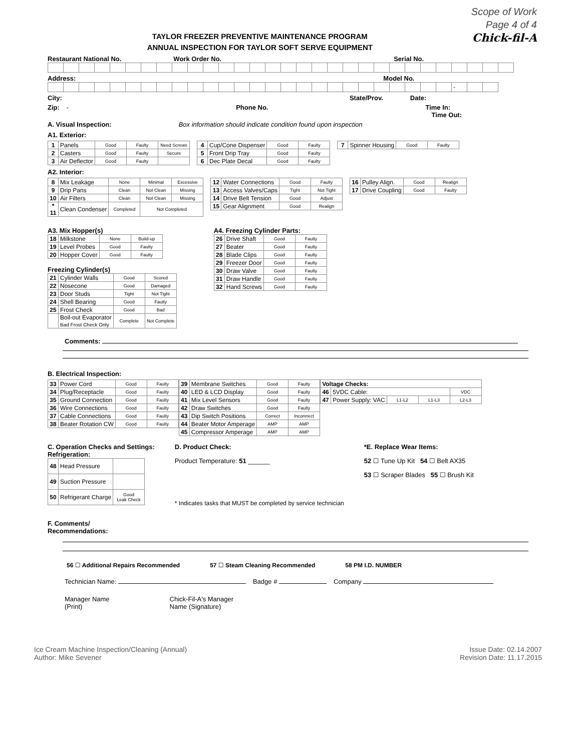Scope of Work
Page 4 of 4
Chick-fil-A
TAYLOR FREEZER PREVENTIVE MAINTENANCE PROGRAM
ANNUAL INSPECTION FOR TAYLOR SOFT SERVE EQUIPMENT
Restaurant National No. Work Order No. Serial No.
Address: Model No.
| | | | | | | | | | | | | | | | | | | | | | | | | | | - | | |
City: State/Prov. Date:
Zip: - Phone No. Time In:
Time Out:
A. Visual Inspection: Box information should indicate condition found upon inspection
A1. Exterior:
| 1 | Panels | Good | Faulty | Need Screws |
| 2 | Casters | Good | Faulty | Secure |
| 3 | Air Deflector | Good | Faulty | |
| 4 | Cup/Cone Dispenser | Good | Faulty |
| 5 | Front Drip Tray | Good | Faulty |
| 6 | Dec Plate Decal | Good | Faulty |
| 7 | Spinner Housing | Good | Faulty |
A2. Interior:
| 8 | Mix Leakage | None | Minimal | Excessive |
| 9 | Drip Pans | Clean | Not Clean | Missing |
| 10 | Air Filters | Clean | Not Clean | Missing |
| * 11 | Clean Condenser | Completed | Not Completed | |
| 12 | Water Connections | Good | Faulty |
| 13 | Access Valves/Caps | Tight | Not Tight |
| 14 | Drive Belt Tension | Good | Adjust |
| 15 | Gear Alignment | Good | Realign |
| 16 | Pulley Align. | Good | Realign |
| 17 | Drive Coupling | Good | Faulty |
A3. Mix Hopper(s)
| 18 | Milkstone | None | Build-up |
| 19 | Level Probes | Good | Faulty |
| 20 | Hopper Cover | Good | Faulty |
Freezing Cylinder(s)
| 21 | Cylinder Walls | Good | Scored |
| 22 | Nosecone | Good | Damaged |
| 23 | Door Studs | Tight | Not Tight |
| 24 | Shell Bearing | Good | Faulty |
| 25 | Frost Check | Good | Bad |
| | Boil-out Evaporator Bad Frost Check Only | Complete | Not Complete |
A4. Freezing Cylinder Parts:
| 26 | Drive Shaft | Good | Faulty |
| 27 | Beater | Good | Faulty |
| 28 | Blade Clips | Good | Faulty |
| 29 | Freezer Door | Good | Faulty |
| 30 | Draw Valve | Good | Faulty |
| 31 | Draw Handle | Good | Faulty |
| 32 | Hand Screws | Good | Faulty |
Comments:
B. Electrical Inspection:
| 33 | Power Cord | Good | Faulty |
| 34 | Plug/Receptacle | Good | Faulty |
| 35 | Ground Connection | Good | Faulty |
| 36 | Wire Connections | Good | Faulty |
| 37 | Cable Connections | Good | Faulty |
| 38 | Beater Rotation CW | Good | Faulty |
| 39 | Membrane Switches | Good | Faulty |
| 40 | LED & LCD Display | Good | Faulty |
| 41 | Mix Level Sensors | Good | Faulty |
| 42 | Draw Switches | Good | Faulty |
| 43 | Dip Switch Positions | Correct | Inconrrect |
| 44 | Beater Motor Amperage | AMP | AMP |
| 45 | Compressor Amperage | AMP | AMP |
| Voltage Checks: | | | | |
| 46 | 5VDC Cable: | | | VDC |
| 47 | Power Supply: VAC | L1-L2 | L1-L3 | L2-L3 |
C. Operation Checks and Settings:
Refrigeration:
| 48 | Head Pressure | |
| 49 | Suction Pressure | |
| 50 | Refrigerant Charge | Good Leak Check |
D. Product Check:
Product Temperature: 51 ______
* Indicates tasks that MUST be completed by service technician
*E. Replace Wear Items:
52 ☐ Tune Up Kit 54 ☐ Belt AX35
53 ☐ Scraper Blades 55 ☐ Brush Kit
F. Comments/
Recommendations:
56 ☐ Additional Repairs Recommended 57 ☐ Steam Cleaning Recommended 58 PM I.D. NUMBER
Technician Name: Badge # Company
Manager Name
(Print) Chick-Fil-A's Manager
Name (Signature)
Ice Cream Machine Inspection/Cleaning (Annual)
Author: Mike Sevener Issue Date: 02.14.2007
Revision Date: 11.17.2015